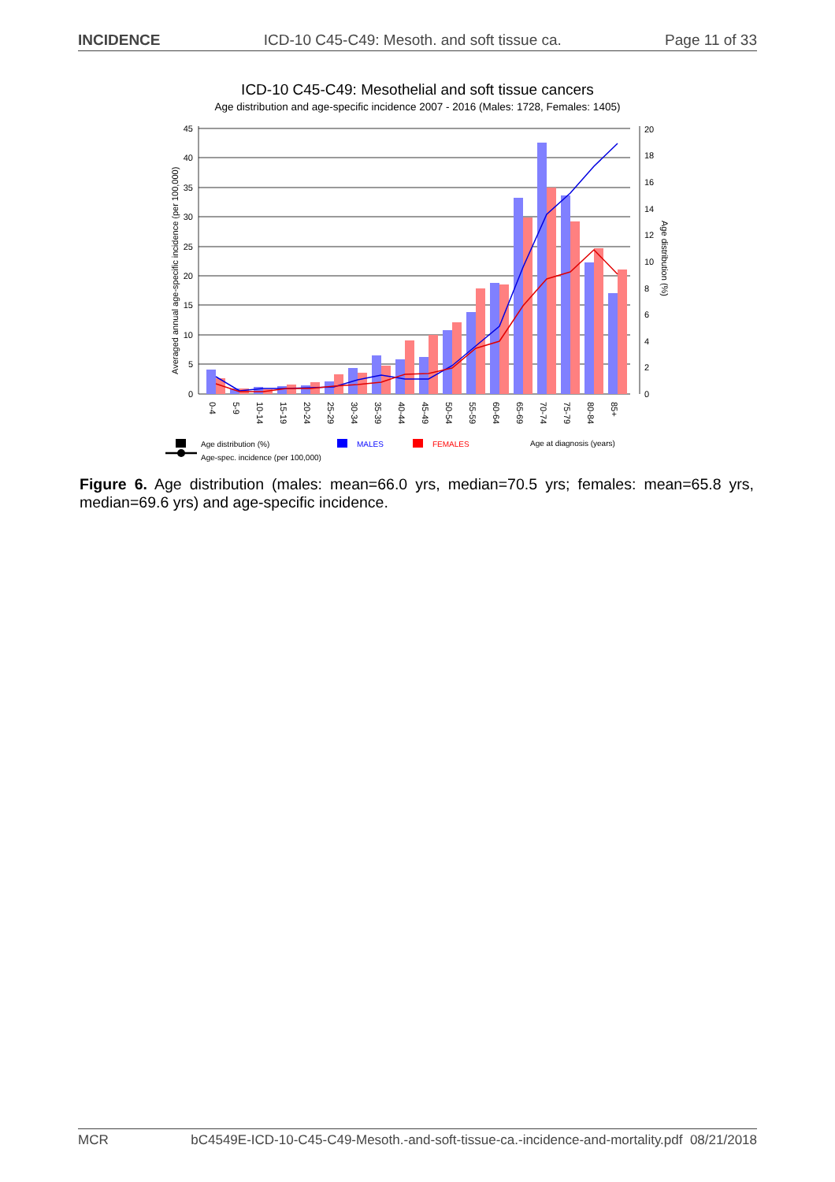INCIDENCE ICD-10 C45-C49: Mesoth. and soft tissue ca. Page 11 of 33
ICD-10 C45-C49: Mesothelial and soft tissue cancers
Age distribution and age-specific incidence 2007 - 2016 (Males: 1728, Females: 1405)
0
5
10
15
20
25
30
35
40
45
0
2
4
6
8
10
12
14
16
18
20
Averaged annual age-specific incidence (per 100,000)
Age distribution (%)
0-4
5-9
10-14
15-19
20-24
25-29
30-34
35-39
40-44
45-49
50-54
55-59
60-64
65-69
70-74
75-79
80-84
85+
Age distribution (%)
Age-spec. incidence (per 100,000)
MALES
FEMALES
Age at diagnosis (years)
Figure 6. Age distribution (males: mean=66.0 yrs, median=70.5 yrs; females: mean=65.8 yrs, median=69.6 yrs) and age-specific incidence.
MCR bC4549E-ICD-10-C45-C49-Mesoth.-and-soft-tissue-ca.-incidence-and-mortality.pdf 08/21/2018